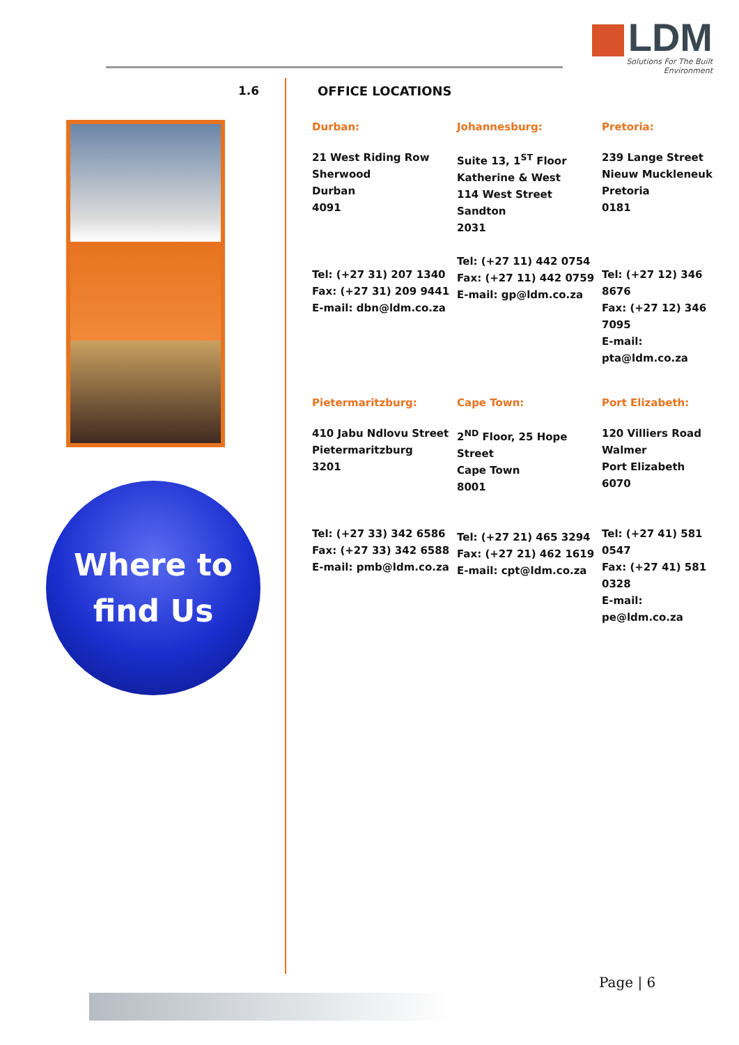LDM
Solutions For The Built Environment
1.6 OFFICE LOCATIONS
Where to
find Us
Durban:
21 West Riding Row
Sherwood
Durban
4091
Tel: (+27 31) 207 1340
Fax: (+27 31) 209 9441
E-mail: dbn@ldm.co.za
Johannesburg:
Suite 13, 1<sup>ST</sup> Floor
Katherine & West
114 West Street
Sandton
2031
Tel: (+27 11) 442 0754
Fax: (+27 11) 442 0759
E-mail: gp@ldm.co.za
Pretoria:
239 Lange Street
Nieuw Muckleneuk
Pretoria
0181
Tel: (+27 12) 346 8676
Fax: (+27 12) 346 7095
E-mail: pta@ldm.co.za
Pietermaritzburg:
410 Jabu Ndlovu Street
Pietermaritzburg
3201
Tel: (+27 33) 342 6586
Fax: (+27 33) 342 6588
E-mail: pmb@ldm.co.za
Cape Town:
2<sup>ND</sup> Floor, 25 Hope Street
Cape Town
8001
Tel: (+27 21) 465 3294
Fax: (+27 21) 462 1619
E-mail: cpt@ldm.co.za
Port Elizabeth:
120 Villiers Road
Walmer
Port Elizabeth
6070
Tel: (+27 41) 581 0547
Fax: (+27 41) 581 0328
E-mail: pe@ldm.co.za
Page | 6